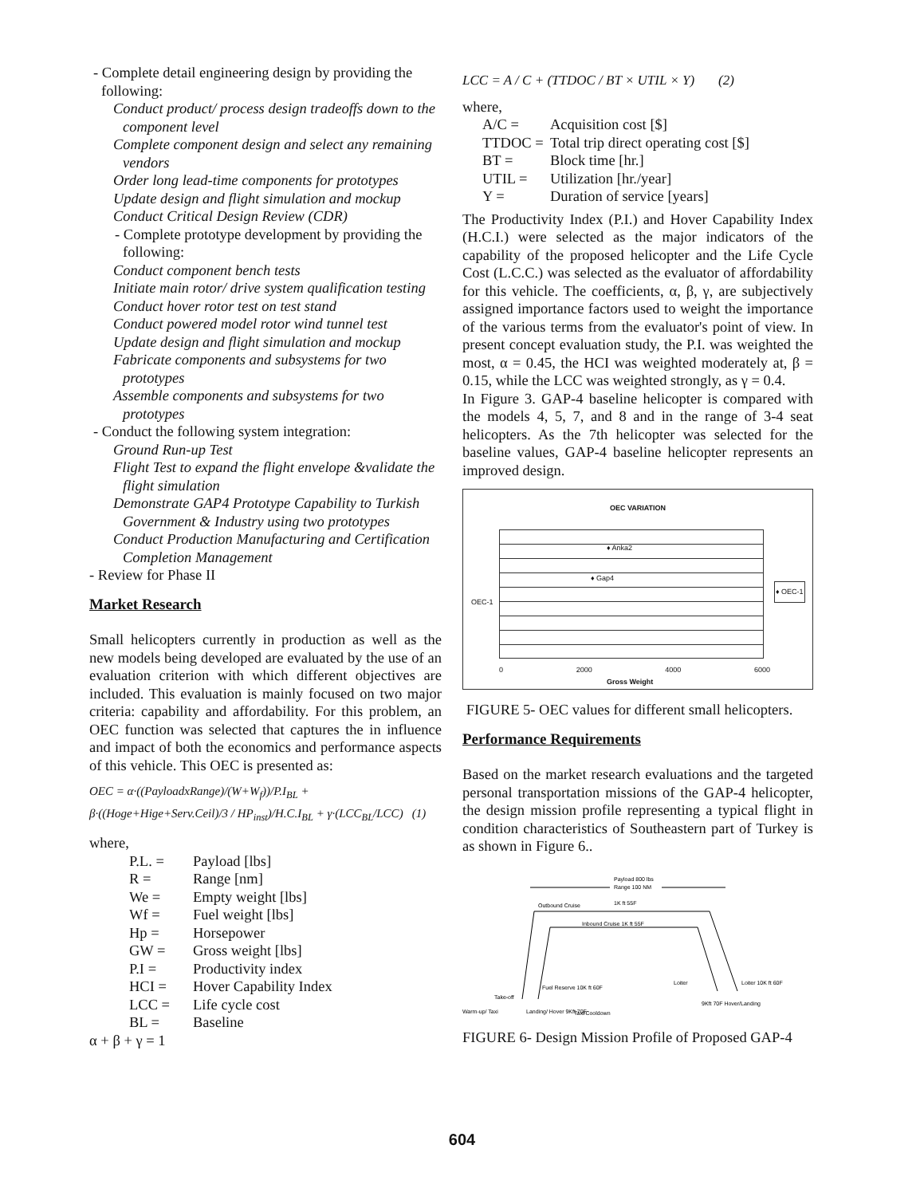- Complete detail engineering design by providing the following:
Conduct product/ process design tradeoffs down to the component level
Complete component design and select any remaining vendors
Order long lead-time components for prototypes
Update design and flight simulation and mockup
Conduct Critical Design Review (CDR)
- Complete prototype development by providing the following:
Conduct component bench tests
Initiate main rotor/ drive system qualification testing
Conduct hover rotor test on test stand
Conduct powered model rotor wind tunnel test
Update design and flight simulation and mockup
Fabricate components and subsystems for two prototypes
Assemble components and subsystems for two prototypes
- Conduct the following system integration:
Ground Run-up Test
Flight Test to expand the flight envelope &validate the flight simulation
Demonstrate GAP4 Prototype Capability to Turkish Government & Industry using two prototypes
Conduct Production Manufacturing and Certification Completion Management
- Review for Phase II
Market Research
Small helicopters currently in production as well as the new models being developed are evaluated by the use of an evaluation criterion with which different objectives are included. This evaluation is mainly focused on two major criteria: capability and affordability. For this problem, an OEC function was selected that captures the in influence and impact of both the economics and performance aspects of this vehicle. This OEC is presented as:
OEC = α·((PayloadxRange)/(W+W<sub>f</sub>))/P.I<sub>BL</sub> + β·((Hoge+Hige+Serv.Ceil)/3 / HP<sub>inst</sub>)/H.C.I<sub>BL</sub> + γ·(LCC<sub>BL</sub>/LCC) (1)
where,
P.L. = Payload [lbs] R = Range [nm] We = Empty weight [lbs] Wf = Fuel weight [lbs] Hp = Horsepower GW = Gross weight [lbs] P.I = Productivity index HCI = Hover Capability Index LCC = Life cycle cost BL = Baseline
α + β + γ = 1
LCC = A / C + (TTDOC / BT × UTIL × Y) (2)
where,
A/C = Acquisition cost [$] TTDOC = Total trip direct operating cost [$] BT = Block time [hr.] UTIL = Utilization [hr./year] Y = Duration of service [years]
The Productivity Index (P.I.) and Hover Capability Index (H.C.I.) were selected as the major indicators of the capability of the proposed helicopter and the Life Cycle Cost (L.C.C.) was selected as the evaluator of affordability for this vehicle. The coefficients, α, β, γ, are subjectively assigned importance factors used to weight the importance of the various terms from the evaluator's point of view. In present concept evaluation study, the P.I. was weighted the most, α = 0.45, the HCI was weighted moderately at, β = 0.15, while the LCC was weighted strongly, as γ = 0.4.
In Figure 3. GAP-4 baseline helicopter is compared with the models 4, 5, 7, and 8 and in the range of 3-4 seat helicopters. As the 7th helicopter was selected for the baseline values, GAP-4 baseline helicopter represents an improved design.
OEC VARIATION
♦ Anka2
♦ Gap4
♦ OEC-1
OEC-1
0 2000 4000 6000
Gross Weight
FIGURE 5- OEC values for different small helicopters.
Performance Requirements
Based on the market research evaluations and the targeted personal transportation missions of the GAP-4 helicopter, the design mission profile representing a typical flight in condition characteristics of Southeastern part of Turkey is as shown in Figure 6..
Payload 800 lbs
Range 100 NM
Outbound Cruise
1K ft 55F
Inbound Cruise 1K ft 55F
Fuel Reserve 10K ft 60F
Loiter
Loiter 10K ft 60F
Take-off
Warm-up/ Taxi
Landing/ Hover 9Kft 70F
Taxi/Cooldown
9Kft 70F Hover/Landing
FIGURE 6- Design Mission Profile of Proposed GAP-4
604